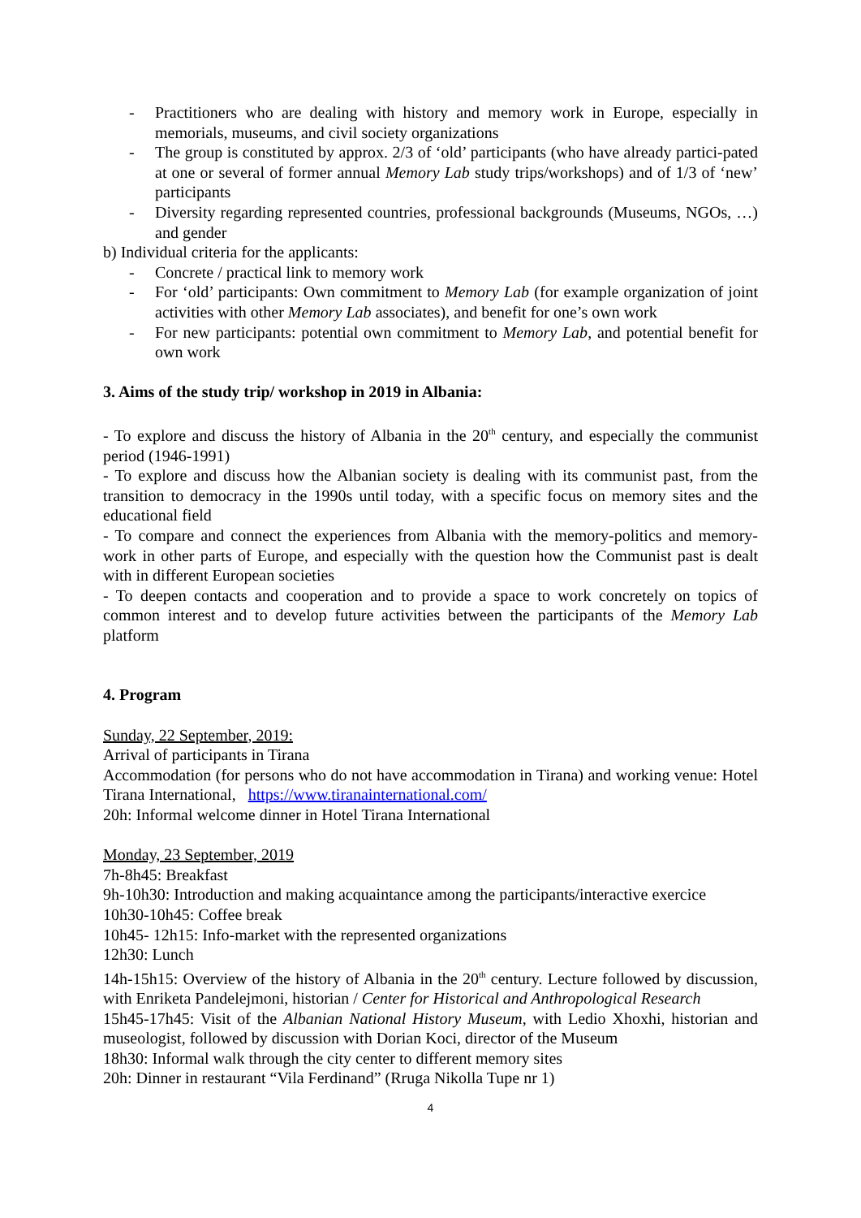- Practitioners who are dealing with history and memory work in Europe, especially in memorials, museums, and civil society organizations
- The group is constituted by approx. 2/3 of ‘old’ participants (who have already partici-pated at one or several of former annual Memory Lab study trips/workshops) and of 1/3 of ‘new’ participants
- Diversity regarding represented countries, professional backgrounds (Museums, NGOs, …) and gender
b) Individual criteria for the applicants:
- Concrete / practical link to memory work
- For ‘old’ participants: Own commitment to Memory Lab (for example organization of joint activities with other Memory Lab associates), and benefit for one’s own work
- For new participants: potential own commitment to Memory Lab, and potential benefit for own work
3. Aims of the study trip/ workshop in 2019 in Albania:
- To explore and discuss the history of Albania in the 20<sup>th</sup> century, and especially the communist period (1946-1991)
- To explore and discuss how the Albanian society is dealing with its communist past, from the transition to democracy in the 1990s until today, with a specific focus on memory sites and the educational field
- To compare and connect the experiences from Albania with the memory-politics and memory-work in other parts of Europe, and especially with the question how the Communist past is dealt with in different European societies
- To deepen contacts and cooperation and to provide a space to work concretely on topics of common interest and to develop future activities between the participants of the Memory Lab platform
4. Program
Sunday, 22 September, 2019:
Arrival of participants in Tirana
Accommodation (for persons who do not have accommodation in Tirana) and working venue: Hotel Tirana International, https://www.tiranainternational.com/
20h: Informal welcome dinner in Hotel Tirana International
Monday, 23 September, 2019
7h-8h45: Breakfast
9h-10h30: Introduction and making acquaintance among the participants/interactive exercice
10h30-10h45: Coffee break
10h45- 12h15: Info-market with the represented organizations
12h30: Lunch
14h-15h15: Overview of the history of Albania in the 20<sup>th</sup> century. Lecture followed by discussion, with Enriketa Pandelejmoni, historian / Center for Historical and Anthropological Research
15h45-17h45: Visit of the Albanian National History Museum, with Ledio Xhoxhi, historian and museologist, followed by discussion with Dorian Koci, director of the Museum
18h30: Informal walk through the city center to different memory sites
20h: Dinner in restaurant “Vila Ferdinand” (Rruga Nikolla Tupe nr 1)
4